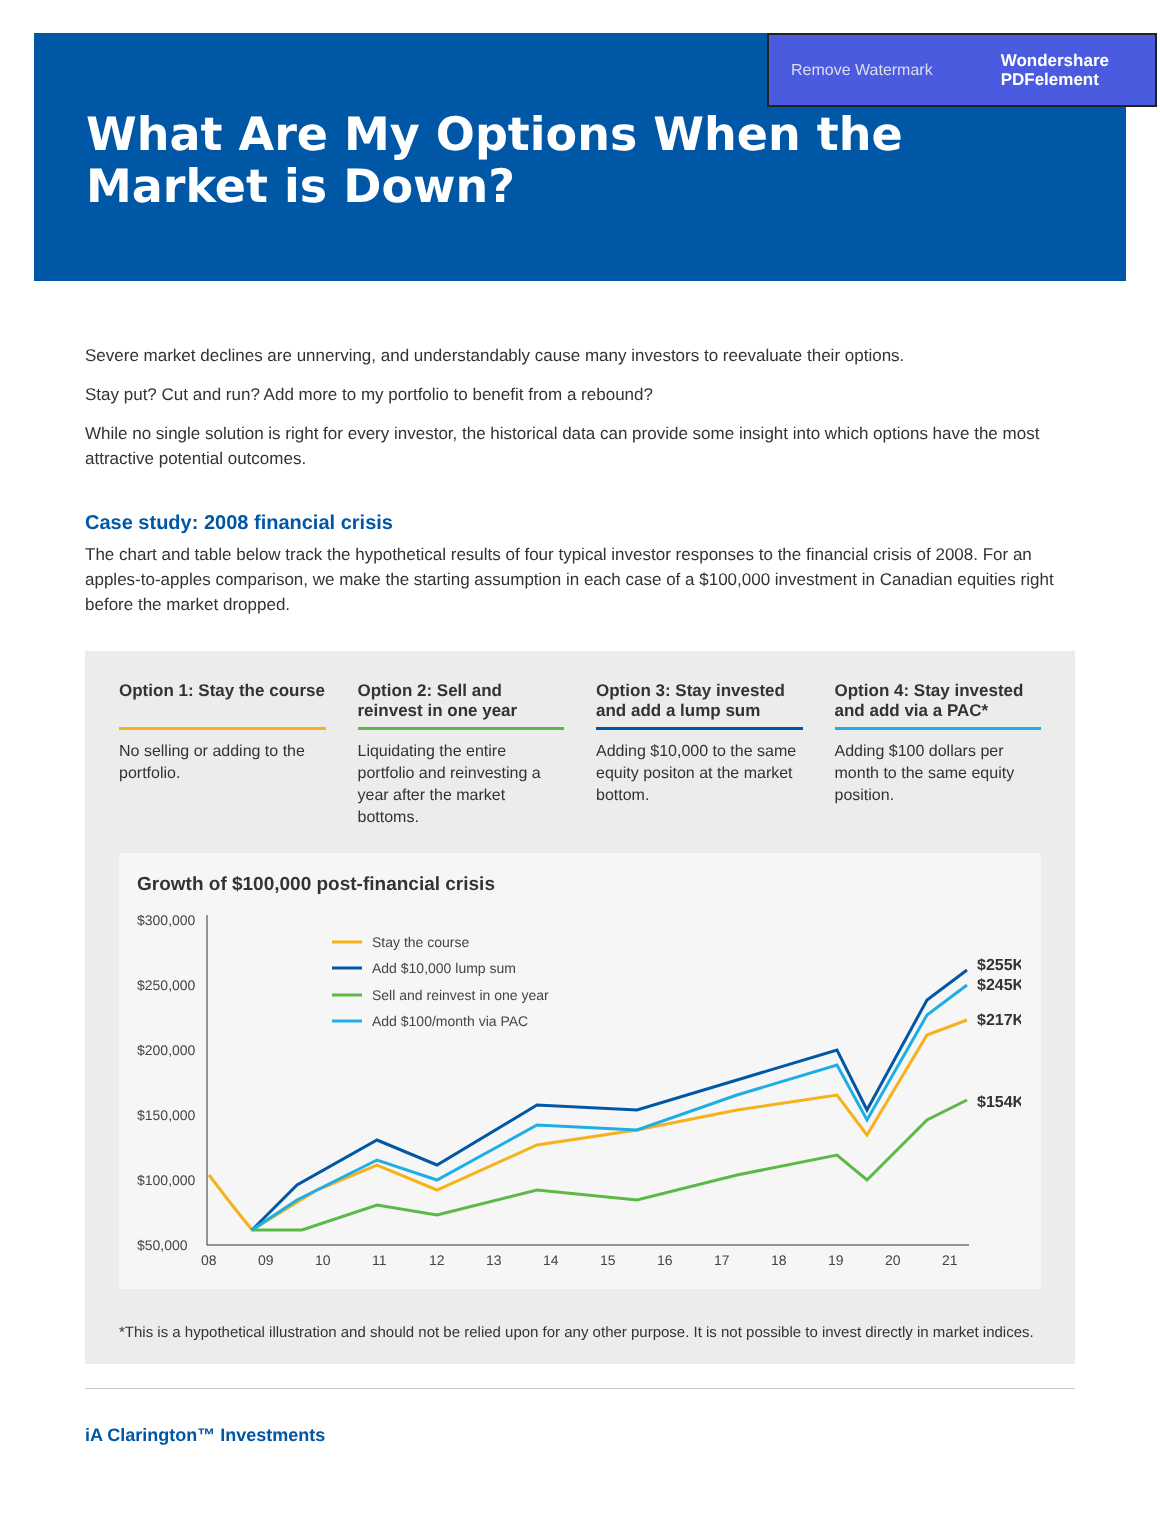Remove Watermark Wondershare
PDFelement
What Are My Options When the Market is Down?
Severe market declines are unnerving, and understandably cause many investors to reevaluate their options.
Stay put? Cut and run? Add more to my portfolio to benefit from a rebound?
While no single solution is right for every investor, the historical data can provide some insight into which options have the most attractive potential outcomes.
Case study: 2008 financial crisis
The chart and table below track the hypothetical results of four typical investor responses to the financial crisis of 2008. For an apples-to-apples comparison, we make the starting assumption in each case of a $100,000 investment in Canadian equities right before the market dropped.
Option 1: Stay the course
No selling or adding to the portfolio.
Option 2: Sell and reinvest in one year
Liquidating the entire portfolio and reinvesting a year after the market bottoms.
Option 3: Stay invested and add a lump sum
Adding $10,000 to the same equity positon at the market bottom.
Option 4: Stay invested and add via a PAC*
Adding $100 dollars per month to the same equity position.
Growth of $100,000 post-financial crisis
$300,000
$250,000
$200,000
$150,000
$100,000
$50,000
08
09
10
11
12
13
14
15
16
17
18
19
20
21
Stay the course
Add $10,000 lump sum
Sell and reinvest in one year
Add $100/month via PAC
$255K
$245K
$217K
$154K
*This is a hypothetical illustration and should not be relied upon for any other purpose. It is not possible to invest directly in market indices.
iA Clarington™ Investments